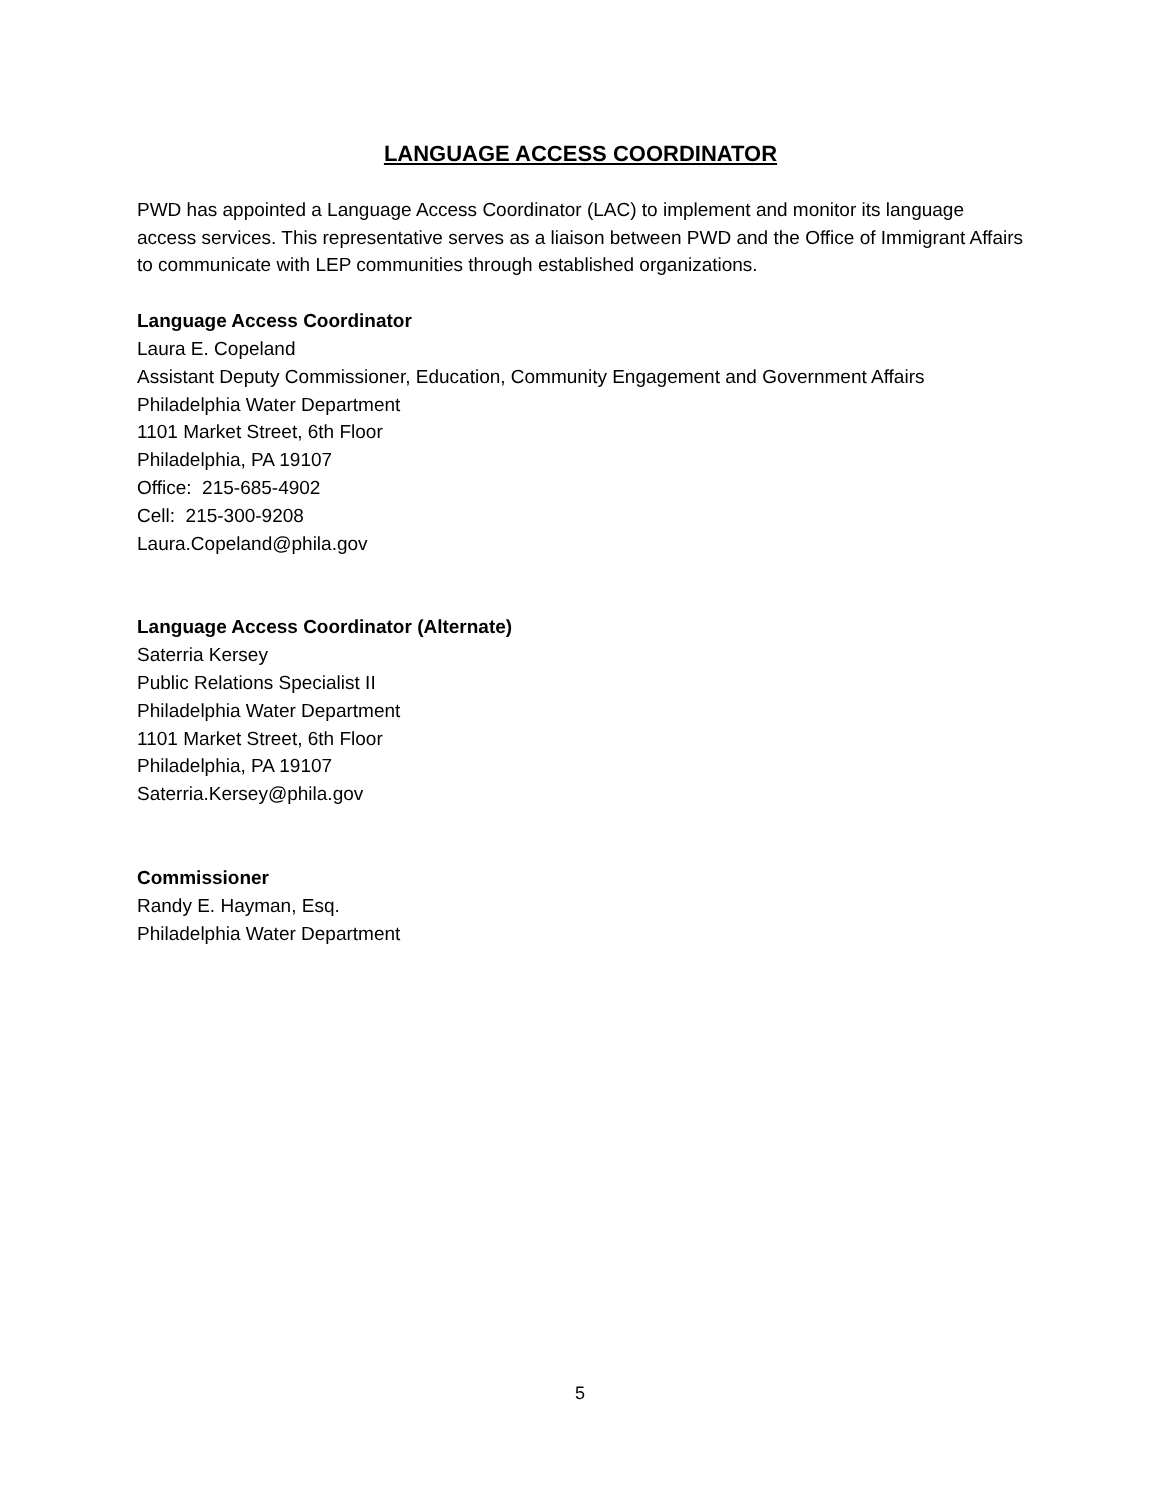LANGUAGE ACCESS COORDINATOR
PWD has appointed a Language Access Coordinator (LAC) to implement and monitor its language access services. This representative serves as a liaison between PWD and the Office of Immigrant Affairs to communicate with LEP communities through established organizations.
Language Access Coordinator
Laura E. Copeland
Assistant Deputy Commissioner, Education, Community Engagement and Government Affairs
Philadelphia Water Department
1101 Market Street, 6th Floor
Philadelphia, PA 19107
Office: 215-685-4902
Cell: 215-300-9208
Laura.Copeland@phila.gov
Language Access Coordinator (Alternate)
Saterria Kersey
Public Relations Specialist II
Philadelphia Water Department
1101 Market Street, 6th Floor
Philadelphia, PA 19107
Saterria.Kersey@phila.gov
Commissioner
Randy E. Hayman, Esq.
Philadelphia Water Department
5